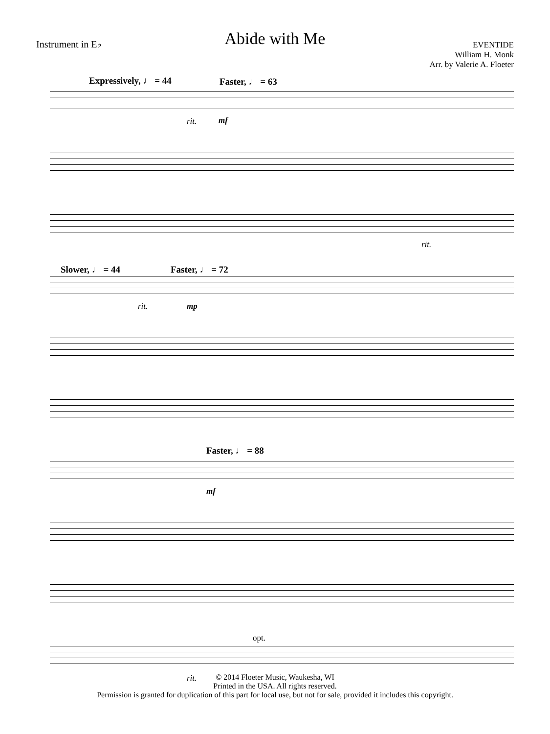Instrument in E♭
Abide with Me
EVENTIDE
William H. Monk
Arr. by Valerie A. Floeter
Expressively, ♩ = 44 Faster, ♩ = 63
rit. mf
rit.
Slower, ♩ = 44 Faster, ♩ = 72
rit. mp
Faster, ♩ = 88
mf
opt.
rit.
© 2014 Floeter Music, Waukesha, WI
Printed in the USA. All rights reserved.
Permission is granted for duplication of this part for local use, but not for sale, provided it includes this copyright.